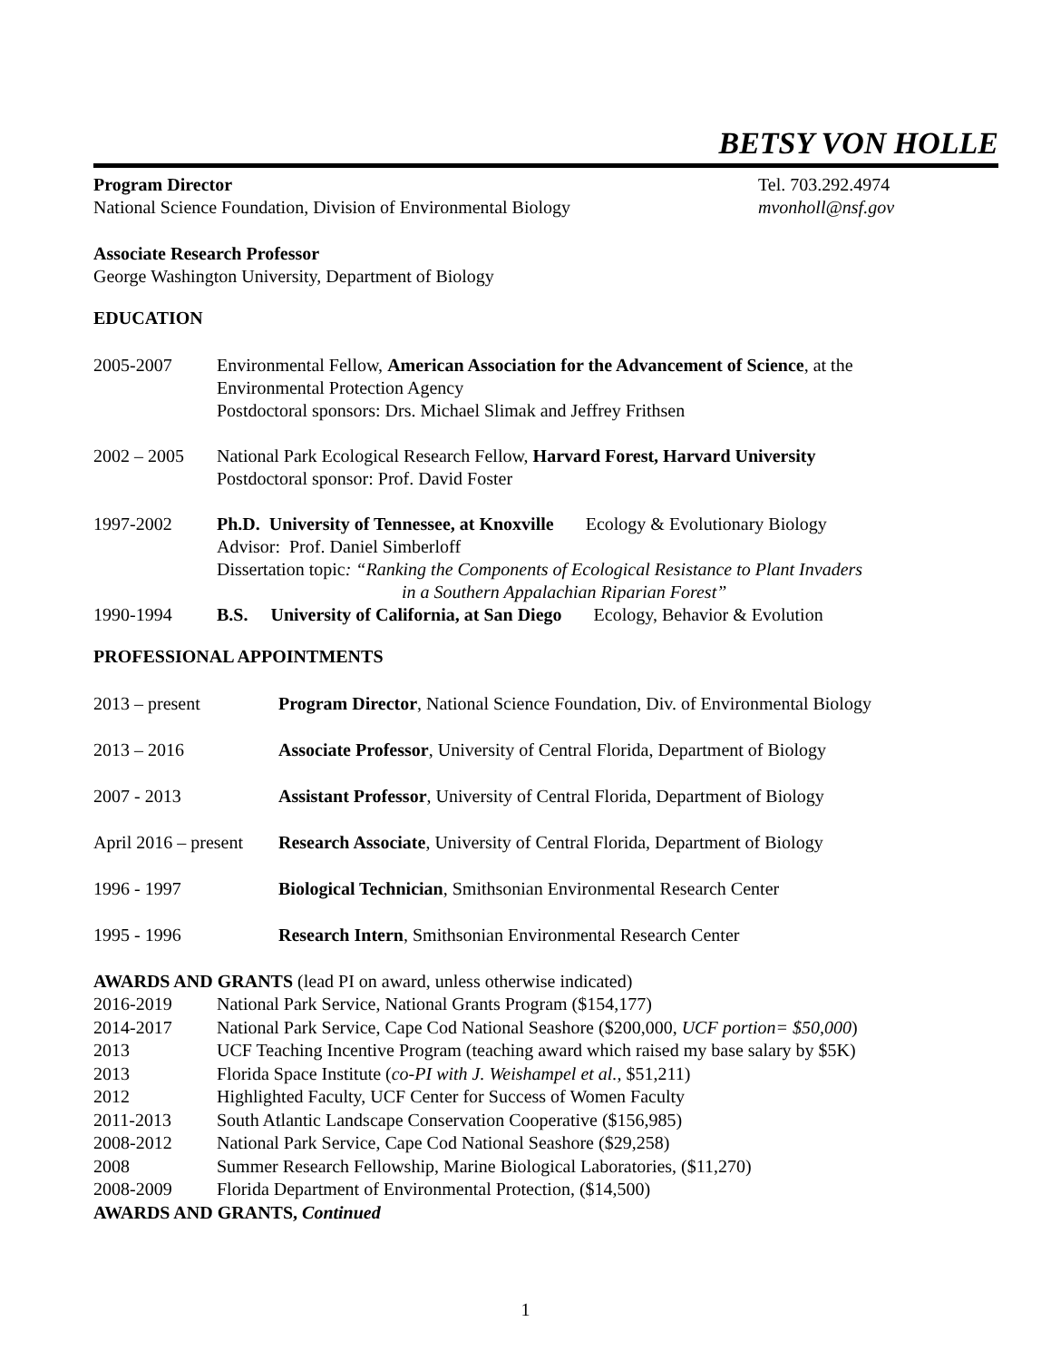BETSY VON HOLLE
Program Director Tel. 703.292.4974
National Science Foundation, Division of Environmental Biology mvonholl@nsf.gov
Associate Research Professor
George Washington University, Department of Biology
EDUCATION
2005-2007 Environmental Fellow, American Association for the Advancement of Science, at the Environmental Protection Agency
Postdoctoral sponsors: Drs. Michael Slimak and Jeffrey Frithsen
2002 – 2005 National Park Ecological Research Fellow, Harvard Forest, Harvard University
Postdoctoral sponsor: Prof. David Foster
1997-2002 Ph.D. University of Tennessee, at Knoxville Ecology & Evolutionary Biology
Advisor: Prof. Daniel Simberloff
Dissertation topic: “Ranking the Components of Ecological Resistance to Plant Invaders
in a Southern Appalachian Riparian Forest”
1990-1994 B.S. University of California, at San Diego Ecology, Behavior & Evolution
PROFESSIONAL APPOINTMENTS
2013 – present Program Director, National Science Foundation, Div. of Environmental Biology
2013 – 2016 Associate Professor, University of Central Florida, Department of Biology
2007 - 2013 Assistant Professor, University of Central Florida, Department of Biology
April 2016 – present
Research Associate, University of Central Florida, Department of Biology
1996 - 1997 Biological Technician, Smithsonian Environmental Research Center
1995 - 1996 Research Intern, Smithsonian Environmental Research Center
AWARDS AND GRANTS (lead PI on award, unless otherwise indicated)
2016-2019 National Park Service, National Grants Program ($154,177)
2014-2017 National Park Service, Cape Cod National Seashore ($200,000, UCF portion= $50,000)
2013 UCF Teaching Incentive Program (teaching award which raised my base salary by $5K)
2013 Florida Space Institute (co-PI with J. Weishampel et al., $51,211)
2012 Highlighted Faculty, UCF Center for Success of Women Faculty
2011-2013 South Atlantic Landscape Conservation Cooperative ($156,985)
2008-2012 National Park Service, Cape Cod National Seashore ($29,258)
2008 Summer Research Fellowship, Marine Biological Laboratories, ($11,270)
2008-2009 Florida Department of Environmental Protection, ($14,500)
AWARDS AND GRANTS, Continued
1